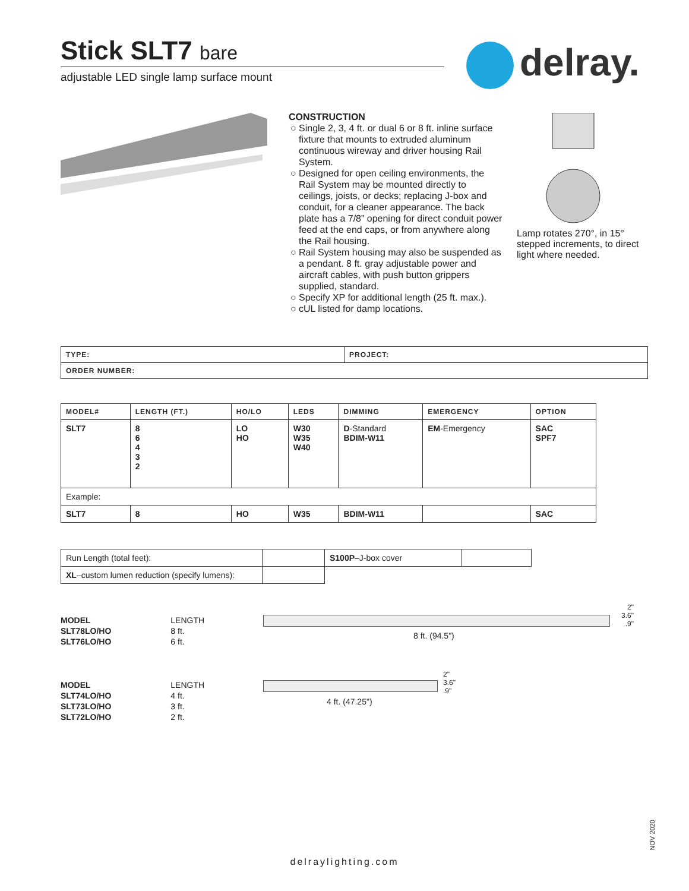Stick SLT7 bare
adjustable LED single lamp surface mount
delray.
CONSTRUCTION
Single 2, 3, 4 ft. or dual 6 or 8 ft. inline surface fixture that mounts to extruded aluminum continuous wireway and driver housing Rail System.
Designed for open ceiling environments, the Rail System may be mounted directly to ceilings, joists, or decks; replacing J-box and conduit, for a cleaner appearance. The back plate has a 7/8” opening for direct conduit power feed at the end caps, or from anywhere along the Rail housing.
Rail System housing may also be suspended as a pendant. 8 ft. gray adjustable power and aircraft cables, with push button grippers supplied, standard.
Specify XP for additional length (25 ft. max.).
cUL listed for damp locations.
Lamp rotates 270°, in 15° stepped increments, to direct light where needed.
| TYPE: | PROJECT: |
| --- | --- |
| ORDER NUMBER: | |
| MODEL# | LENGTH (FT.) | HO/LO | LEDS | DIMMING | EMERGENCY | OPTION |
| --- | --- | --- | --- | --- | --- | --- |
| SLT7 | 8 6 4 3 2 | LO HO | W30 W35 W40 | D -Standard BDIM-W11 | EM -Emergency | SAC SPF7 |
| Example: | | | | | | |
| SLT7 | 8 | HO | W35 | BDIM-W11 | | SAC |
| Run Length (total feet): | | S100P –J-box cover | |
| XL –custom lumen reduction (specify lumens): | | | |
| MODEL | LENGTH |
| SLT78LO/HO | 8 ft. |
| SLT76LO/HO | 6 ft. |
8 ft. (94.5")
2"
3.6"
.9"
| MODEL | LENGTH |
| SLT74LO/HO | 4 ft. |
| SLT73LO/HO | 3 ft. |
| SLT72LO/HO | 2 ft. |
4 ft. (47.25")
2"
3.6"
.9"
delraylighting.com
NOV 2020